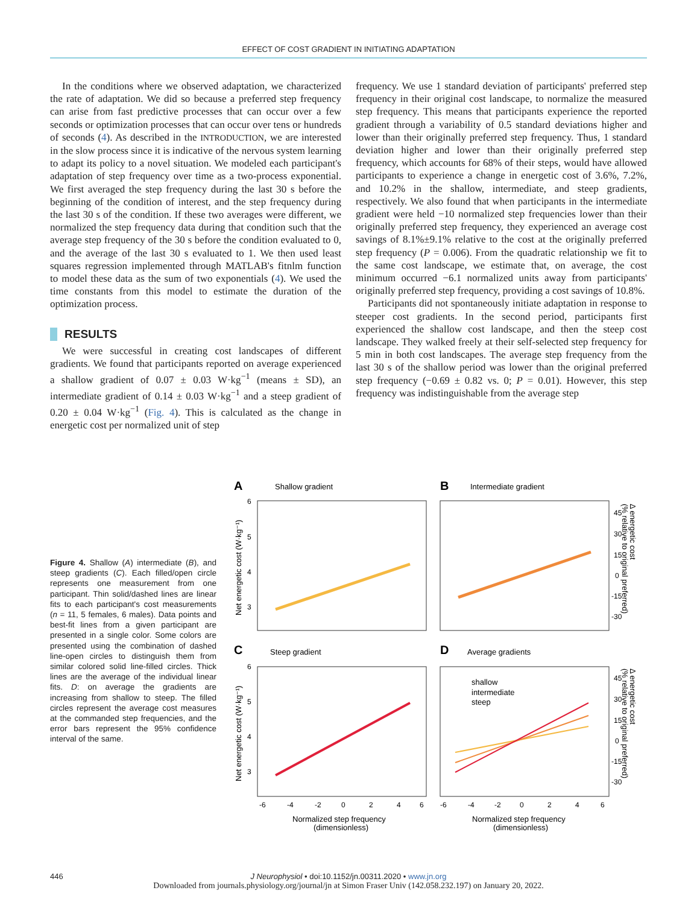EFFECT OF COST GRADIENT IN INITIATING ADAPTATION
In the conditions where we observed adaptation, we characterized the rate of adaptation. We did so because a preferred step frequency can arise from fast predictive processes that can occur over a few seconds or optimization processes that can occur over tens or hundreds of seconds (4). As described in the INTRODUCTION, we are interested in the slow process since it is indicative of the nervous system learning to adapt its policy to a novel situation. We modeled each participant's adaptation of step frequency over time as a two-process exponential. We first averaged the step frequency during the last 30 s before the beginning of the condition of interest, and the step frequency during the last 30 s of the condition. If these two averages were different, we normalized the step frequency data during that condition such that the average step frequency of the 30 s before the condition evaluated to 0, and the average of the last 30 s evaluated to 1. We then used least squares regression implemented through MATLAB's fitnlm function to model these data as the sum of two exponentials (4). We used the time constants from this model to estimate the duration of the optimization process.
RESULTS
We were successful in creating cost landscapes of different gradients. We found that participants reported on average experienced a shallow gradient of 0.07 ± 0.03 W·kg<sup>−1</sup> (means ± SD), an intermediate gradient of 0.14 ± 0.03 W·kg<sup>−1</sup> and a steep gradient of 0.20 ± 0.04 W·kg<sup>−1</sup> (Fig. 4). This is calculated as the change in energetic cost per normalized unit of step
frequency. We use 1 standard deviation of participants' preferred step frequency in their original cost landscape, to normalize the measured step frequency. This means that participants experience the reported gradient through a variability of 0.5 standard deviations higher and lower than their originally preferred step frequency. Thus, 1 standard deviation higher and lower than their originally preferred step frequency, which accounts for 68% of their steps, would have allowed participants to experience a change in energetic cost of 3.6%, 7.2%, and 10.2% in the shallow, intermediate, and steep gradients, respectively. We also found that when participants in the intermediate gradient were held −10 normalized step frequencies lower than their originally preferred step frequency, they experienced an average cost savings of 8.1%±9.1% relative to the cost at the originally preferred step frequency (P = 0.006). From the quadratic relationship we fit to the same cost landscape, we estimate that, on average, the cost minimum occurred −6.1 normalized units away from participants' originally preferred step frequency, providing a cost savings of 10.8%.
Participants did not spontaneously initiate adaptation in response to steeper cost gradients. In the second period, participants first experienced the shallow cost landscape, and then the steep cost landscape. They walked freely at their self-selected step frequency for 5 min in both cost landscapes. The average step frequency from the last 30 s of the shallow period was lower than the original preferred step frequency (−0.69 ± 0.82 vs. 0; P = 0.01). However, this step frequency was indistinguishable from the average step
Figure 4. Shallow (A) intermediate (B), and steep gradients (C). Each filled/open circle represents one measurement from one participant. Thin solid/dashed lines are linear fits to each participant's cost measurements (n = 11, 5 females, 6 males). Data points and best-fit lines from a given participant are presented in a single color. Some colors are presented using the combination of dashed line-open circles to distinguish them from similar colored solid line-filled circles. Thick lines are the average of the individual linear fits. D: on average the gradients are increasing from shallow to steep. The filled circles represent the average cost measures at the commanded step frequencies, and the error bars represent the 95% confidence interval of the same.
A
Shallow gradient
B
Intermediate gradient
C
Steep gradient
D
Average gradients
shallow
intermediate
steep
6
5
4
3
6
5
4
3
-6
-4
-2
0
2
4
6
-6
-4
-2
0
2
4
6
45
30
15
0
-15
-30
45
30
15
0
-15
-30
Normalized step frequency
(dimensionless)
Normalized step frequency
(dimensionless)
Net energetic cost (W·kg⁻¹)
Net energetic cost (W·kg⁻¹)
Δ energetic cost
(% relative to original preferred)
Δ energetic cost
(% relative to original preferred)
446
J Neurophysiol • doi:10.1152/jn.00311.2020 • www.jn.org
Downloaded from journals.physiology.org/journal/jn at Simon Fraser Univ (142.058.232.197) on January 20, 2022.